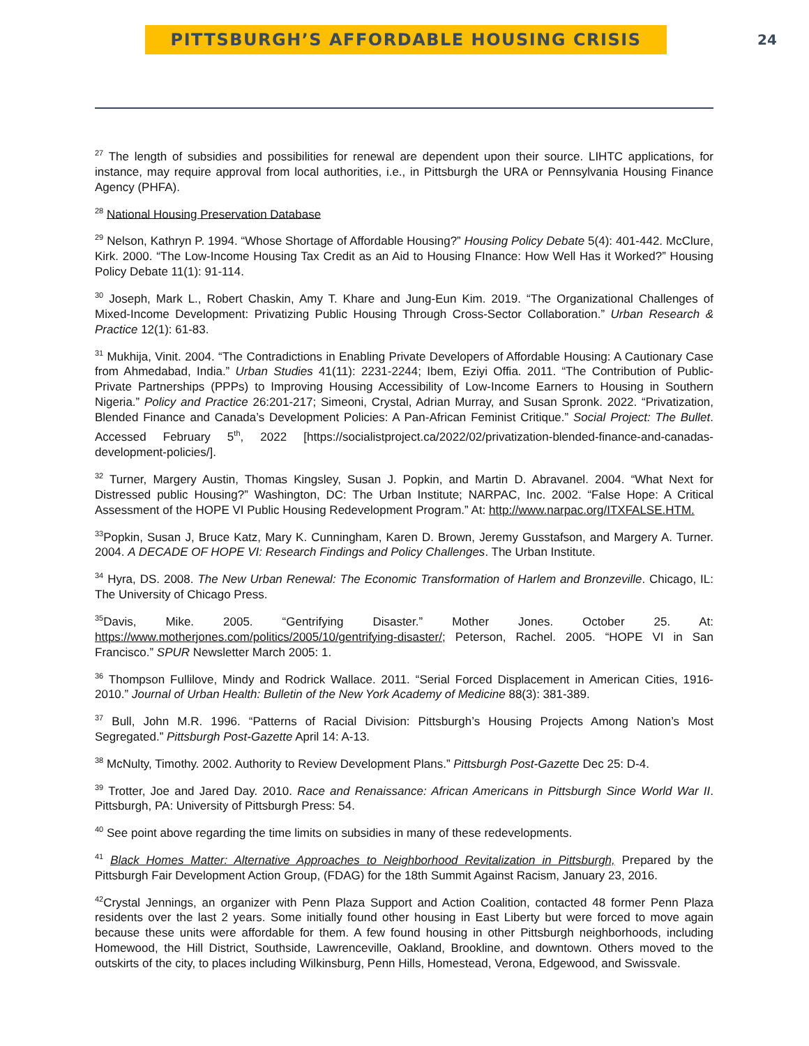PITTSBURGH’S AFFORDABLE HOUSING CRISIS
24
<sup>27</sup> The length of subsidies and possibilities for renewal are dependent upon their source. LIHTC applications, for instance, may require approval from local authorities, i.e., in Pittsburgh the URA or Pennsylvania Housing Finance Agency (PHFA).
<sup>28</sup> National Housing Preservation Database
<sup>29</sup> Nelson, Kathryn P. 1994. “Whose Shortage of Affordable Housing?” Housing Policy Debate 5(4): 401-442. McClure, Kirk. 2000. “The Low-Income Housing Tax Credit as an Aid to Housing FInance: How Well Has it Worked?” Housing Policy Debate 11(1): 91-114.
<sup>30</sup> Joseph, Mark L., Robert Chaskin, Amy T. Khare and Jung-Eun Kim. 2019. “The Organizational Challenges of Mixed-Income Development: Privatizing Public Housing Through Cross-Sector Collaboration.” Urban Research & Practice 12(1): 61-83.
<sup>31</sup> Mukhija, Vinit. 2004. “The Contradictions in Enabling Private Developers of Affordable Housing: A Cautionary Case from Ahmedabad, India.” Urban Studies 41(11): 2231-2244; Ibem, Eziyi Offia. 2011. “The Contribution of Public-Private Partnerships (PPPs) to Improving Housing Accessibility of Low-Income Earners to Housing in Southern Nigeria.” Policy and Practice 26:201-217; Simeoni, Crystal, Adrian Murray, and Susan Spronk. 2022. “Privatization, Blended Finance and Canada’s Development Policies: A Pan-African Feminist Critique.” Social Project: The Bullet. Accessed February 5<sup>th</sup>, 2022 [https://socialistproject.ca/2022/02/privatization-blended-finance-and-canadas-development-policies/].
<sup>32</sup> Turner, Margery Austin, Thomas Kingsley, Susan J. Popkin, and Martin D. Abravanel. 2004. “What Next for Distressed public Housing?” Washington, DC: The Urban Institute; NARPAC, Inc. 2002. “False Hope: A Critical Assessment of the HOPE VI Public Housing Redevelopment Program.” At: http://www.narpac.org/ITXFALSE.HTM.
<sup>33</sup> Popkin, Susan J, Bruce Katz, Mary K. Cunningham, Karen D. Brown, Jeremy Gusstafson, and Margery A. Turner. 2004. A DECADE OF HOPE VI: Research Findings and Policy Challenges. The Urban Institute.
<sup>34</sup> Hyra, DS. 2008. The New Urban Renewal: The Economic Transformation of Harlem and Bronzeville. Chicago, IL: The University of Chicago Press.
<sup>35</sup> Davis, Mike. 2005. “Gentrifying Disaster.” Mother Jones. October 25. At: https://www.motherjones.com/politics/2005/10/gentrifying-disaster/; Peterson, Rachel. 2005. “HOPE VI in San Francisco.” SPUR Newsletter March 2005: 1.
<sup>36</sup> Thompson Fullilove, Mindy and Rodrick Wallace. 2011. “Serial Forced Displacement in American Cities, 1916-2010.” Journal of Urban Health: Bulletin of the New York Academy of Medicine 88(3): 381-389.
<sup>37</sup> Bull, John M.R. 1996. “Patterns of Racial Division: Pittsburgh’s Housing Projects Among Nation’s Most Segregated.” Pittsburgh Post-Gazette April 14: A-13.
<sup>38</sup> McNulty, Timothy. 2002. Authority to Review Development Plans.” Pittsburgh Post-Gazette Dec 25: D-4.
<sup>39</sup> Trotter, Joe and Jared Day. 2010. Race and Renaissance: African Americans in Pittsburgh Since World War II. Pittsburgh, PA: University of Pittsburgh Press: 54.
<sup>40</sup> See point above regarding the time limits on subsidies in many of these redevelopments.
<sup>41</sup> Black Homes Matter: Alternative Approaches to Neighborhood Revitalization in Pittsburgh, Prepared by the Pittsburgh Fair Development Action Group, (FDAG) for the 18th Summit Against Racism, January 23, 2016.
<sup>42</sup> Crystal Jennings, an organizer with Penn Plaza Support and Action Coalition, contacted 48 former Penn Plaza residents over the last 2 years. Some initially found other housing in East Liberty but were forced to move again because these units were affordable for them. A few found housing in other Pittsburgh neighborhoods, including Homewood, the Hill District, Southside, Lawrenceville, Oakland, Brookline, and downtown. Others moved to the outskirts of the city, to places including Wilkinsburg, Penn Hills, Homestead, Verona, Edgewood, and Swissvale.